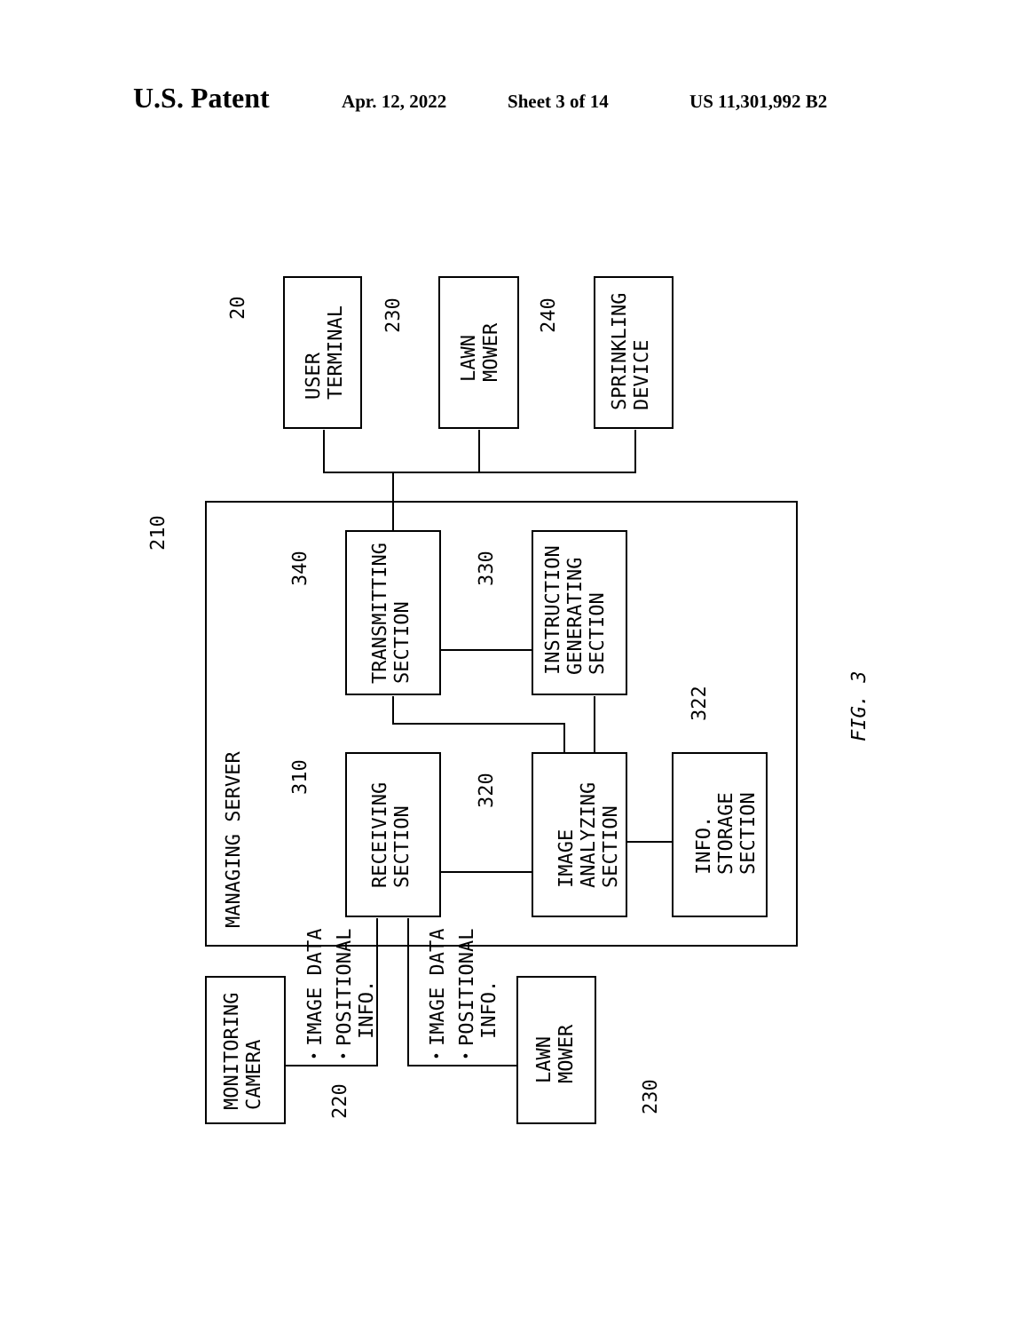U.S. Patent Apr. 12, 2022 Sheet 3 of 14 US 11,301,992 B2
USER
TERMINAL
LAWN
MOWER
SPRINKLING
DEVICE
MANAGING SERVER
TRANSMITTING
SECTION
INSTRUCTION
GENERATING
SECTION
RECEIVING
SECTION
IMAGE
ANALYZING
SECTION
INFO.
STORAGE
SECTION
MONITORING
CAMERA
LAWN
MOWER
・IMAGE DATA
・POSITIONAL
INFO.
・IMAGE DATA
・POSITIONAL
INFO.
20
230
240
210
340
330
310
320
322
220
230
FIG. 3